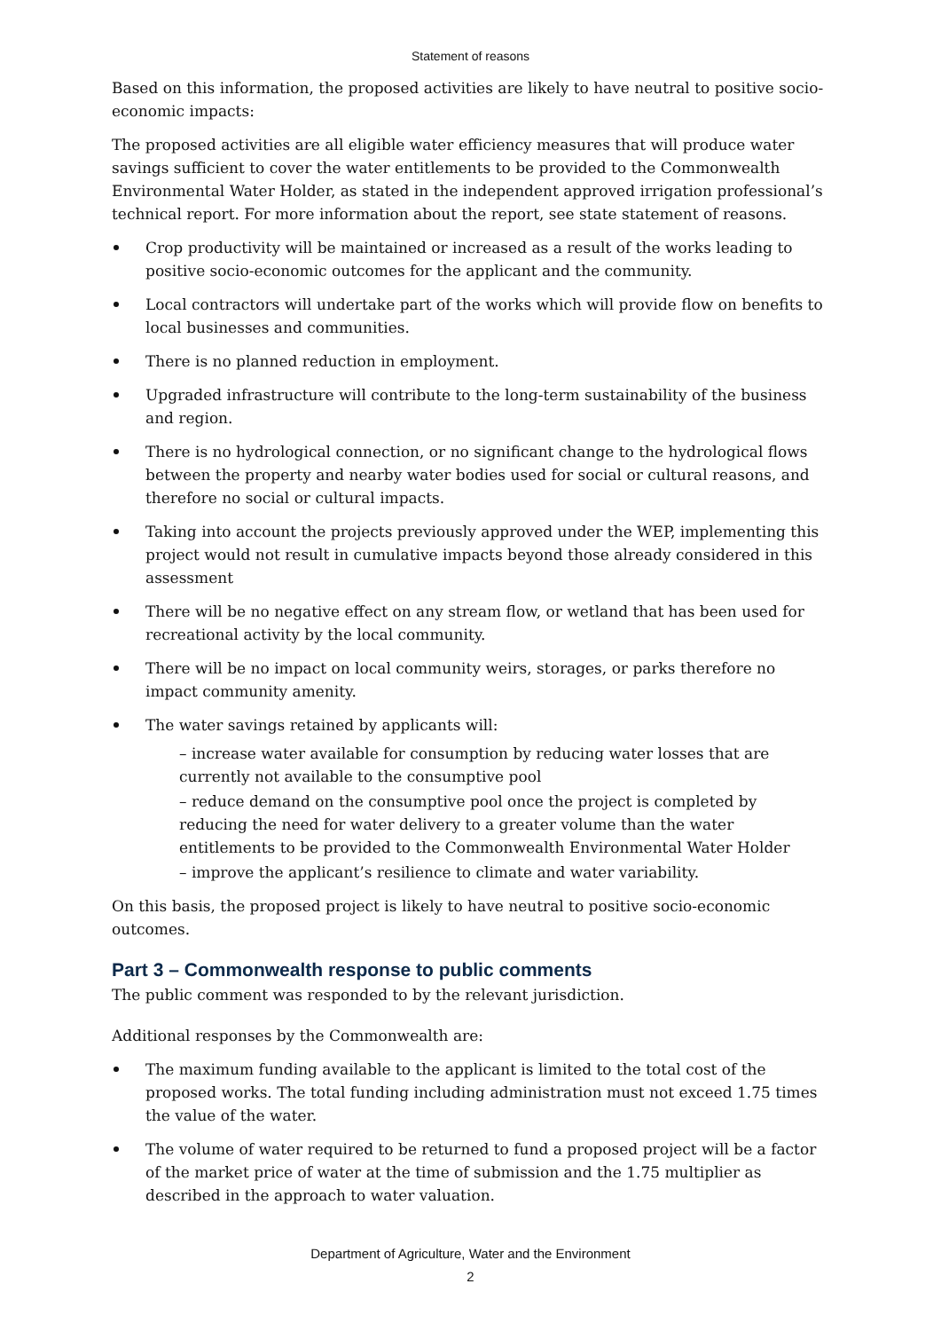Statement of reasons
Based on this information, the proposed activities are likely to have neutral to positive socio-economic impacts:
The proposed activities are all eligible water efficiency measures that will produce water savings sufficient to cover the water entitlements to be provided to the Commonwealth Environmental Water Holder, as stated in the independent approved irrigation professional’s technical report. For more information about the report, see state statement of reasons.
Crop productivity will be maintained or increased as a result of the works leading to positive socio-economic outcomes for the applicant and the community.
Local contractors will undertake part of the works which will provide flow on benefits to local businesses and communities.
There is no planned reduction in employment.
Upgraded infrastructure will contribute to the long-term sustainability of the business and region.
There is no hydrological connection, or no significant change to the hydrological flows between the property and nearby water bodies used for social or cultural reasons, and therefore no social or cultural impacts.
Taking into account the projects previously approved under the WEP, implementing this project would not result in cumulative impacts beyond those already considered in this assessment
There will be no negative effect on any stream flow, or wetland that has been used for recreational activity by the local community.
There will be no impact on local community weirs, storages, or parks therefore no impact community amenity.
The water savings retained by applicants will:
– increase water available for consumption by reducing water losses that are currently not available to the consumptive pool
– reduce demand on the consumptive pool once the project is completed by reducing the need for water delivery to a greater volume than the water entitlements to be provided to the Commonwealth Environmental Water Holder
– improve the applicant’s resilience to climate and water variability.
On this basis, the proposed project is likely to have neutral to positive socio-economic outcomes.
Part 3 – Commonwealth response to public comments
The public comment was responded to by the relevant jurisdiction.
Additional responses by the Commonwealth are:
The maximum funding available to the applicant is limited to the total cost of the proposed works. The total funding including administration must not exceed 1.75 times the value of the water.
The volume of water required to be returned to fund a proposed project will be a factor of the market price of water at the time of submission and the 1.75 multiplier as described in the approach to water valuation.
Department of Agriculture, Water and the Environment
2